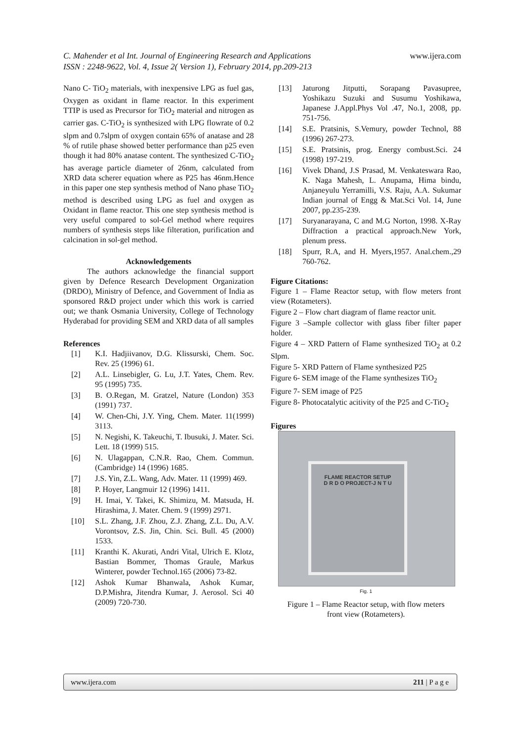www.ijera.com C. Mahender et al Int. Journal of Engineering Research and Applications
ISSN : 2248-9622, Vol. 4, Issue 2( Version 1), February 2014, pp.209-213
Nano C- TiO<sub>2</sub> materials, with inexpensive LPG as fuel gas, Oxygen as oxidant in flame reactor. In this experiment TTIP is used as Precursor for TiO<sub>2</sub> material and nitrogen as carrier gas. C-TiO<sub>2</sub> is synthesized with LPG flowrate of 0.2 slpm and 0.7slpm of oxygen contain 65% of anatase and 28 % of rutile phase showed better performance than p25 even though it had 80% anatase content. The synthesized C-TiO<sub>2</sub> has average particle diameter of 26nm, calculated from XRD data scherer equation where as P25 has 46nm.Hence in this paper one step synthesis method of Nano phase TiO<sub>2</sub> method is described using LPG as fuel and oxygen as Oxidant in flame reactor. This one step synthesis method is very useful compared to sol-Gel method where requires numbers of synthesis steps like filteration, purification and calcination in sol-gel method.
Acknowledgements
The authors acknowledge the financial support given by Defence Research Development Organization (DRDO), Ministry of Defence, and Government of India as sponsored R&D project under which this work is carried out; we thank Osmania University, College of Technology Hyderabad for providing SEM and XRD data of all samples
References
[1] K.I. Hadjiivanov, D.G. Klissurski, Chem. Soc. Rev. 25 (1996) 61.
[2] A.L. Linsebigler, G. Lu, J.T. Yates, Chem. Rev. 95 (1995) 735.
[3] B. O.Regan, M. Gratzel, Nature (London) 353 (1991) 737.
[4] W. Chen-Chi, J.Y. Ying, Chem. Mater. 11(1999) 3113.
[5] N. Negishi, K. Takeuchi, T. Ibusuki, J. Mater. Sci. Lett. 18 (1999) 515.
[6] N. Ulagappan, C.N.R. Rao, Chem. Commun. (Cambridge) 14 (1996) 1685.
[7] J.S. Yin, Z.L. Wang, Adv. Mater. 11 (1999) 469.
[8] P. Hoyer, Langmuir 12 (1996) 1411.
[9] H. Imai, Y. Takei, K. Shimizu, M. Matsuda, H. Hirashima, J. Mater. Chem. 9 (1999) 2971.
[10] S.L. Zhang, J.F. Zhou, Z.J. Zhang, Z.L. Du, A.V. Vorontsov, Z.S. Jin, Chin. Sci. Bull. 45 (2000) 1533.
[11] Kranthi K. Akurati, Andri Vital, Ulrich E. Klotz, Bastian Bommer, Thomas Graule, Markus Winterer, powder Technol.165 (2006) 73-82.
[12] Ashok Kumar Bhanwala, Ashok Kumar, D.P.Mishra, Jitendra Kumar, J. Aerosol. Sci 40 (2009) 720-730.
[13] Jaturong Jitputti, Sorapang Pavasupree, Yoshikazu Suzuki and Susumu Yoshikawa, Japanese J.Appl.Phys Vol .47, No.1, 2008, pp. 751-756.
[14] S.E. Pratsinis, S.Vemury, powder Technol, 88 (1996) 267-273.
[15] S.E. Pratsinis, prog. Energy combust.Sci. 24 (1998) 197-219.
[16] Vivek Dhand, J.S Prasad, M. Venkateswara Rao, K. Naga Mahesh, L. Anupama, Hima bindu, Anjaneyulu Yerramilli, V.S. Raju, A.A. Sukumar Indian journal of Engg & Mat.Sci Vol. 14, June 2007, pp.235-239.
[17] Suryanarayana, C and M.G Norton, 1998. X-Ray Diffraction a practical approach.New York, plenum press.
[18] Spurr, R.A, and H. Myers,1957. Anal.chem.,29 760-762.
Figure Citations:
Figure 1 – Flame Reactor setup, with flow meters front view (Rotameters).
Figure 2 – Flow chart diagram of flame reactor unit.
Figure 3 –Sample collector with glass fiber filter paper holder.
Figure 4 – XRD Pattern of Flame synthesized TiO<sub>2</sub> at 0.2 Slpm.
Figure 5- XRD Pattern of Flame synthesized P25
Figure 6- SEM image of the Flame synthesizes TiO<sub>2</sub>
Figure 7- SEM image of P25
Figure 8- Photocatalytic acitivity of the P25 and C-TiO<sub>2</sub>
Figures
FLAME REACTOR SETUP
D R D O PROJECT-J N T U
Fig. 1
Figure 1 – Flame Reactor setup, with flow meters
front view (Rotameters).
www.ijera.com 211 | P a g e